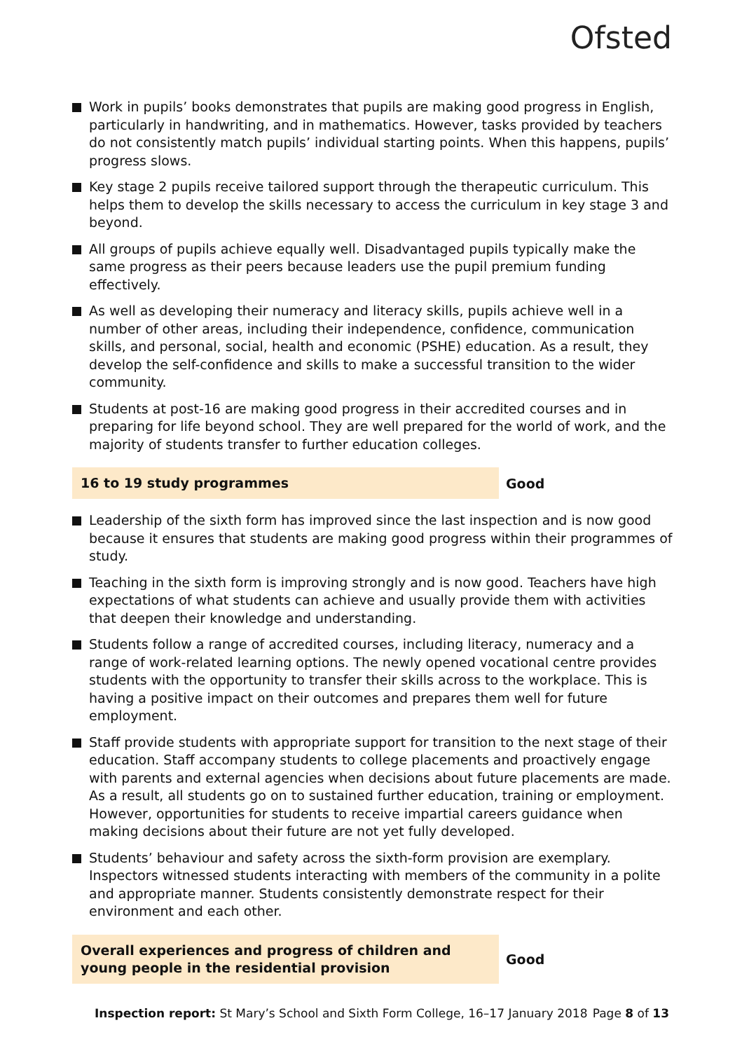Ofsted
Work in pupils’ books demonstrates that pupils are making good progress in English, particularly in handwriting, and in mathematics. However, tasks provided by teachers do not consistently match pupils’ individual starting points. When this happens, pupils’ progress slows.
Key stage 2 pupils receive tailored support through the therapeutic curriculum. This helps them to develop the skills necessary to access the curriculum in key stage 3 and beyond.
All groups of pupils achieve equally well. Disadvantaged pupils typically make the same progress as their peers because leaders use the pupil premium funding effectively.
As well as developing their numeracy and literacy skills, pupils achieve well in a number of other areas, including their independence, confidence, communication skills, and personal, social, health and economic (PSHE) education. As a result, they develop the self-confidence and skills to make a successful transition to the wider community.
Students at post-16 are making good progress in their accredited courses and in preparing for life beyond school. They are well prepared for the world of work, and the majority of students transfer to further education colleges.
16 to 19 study programmes
Good
Leadership of the sixth form has improved since the last inspection and is now good because it ensures that students are making good progress within their programmes of study.
Teaching in the sixth form is improving strongly and is now good. Teachers have high expectations of what students can achieve and usually provide them with activities that deepen their knowledge and understanding.
Students follow a range of accredited courses, including literacy, numeracy and a range of work-related learning options. The newly opened vocational centre provides students with the opportunity to transfer their skills across to the workplace. This is having a positive impact on their outcomes and prepares them well for future employment.
Staff provide students with appropriate support for transition to the next stage of their education. Staff accompany students to college placements and proactively engage with parents and external agencies when decisions about future placements are made. As a result, all students go on to sustained further education, training or employment. However, opportunities for students to receive impartial careers guidance when making decisions about their future are not yet fully developed.
Students’ behaviour and safety across the sixth-form provision are exemplary. Inspectors witnessed students interacting with members of the community in a polite and appropriate manner. Students consistently demonstrate respect for their environment and each other.
Overall experiences and progress of children and young people in the residential provision
Good
Inspection report: St Mary’s School and Sixth Form College, 16–17 January 2018 Page 8 of 13